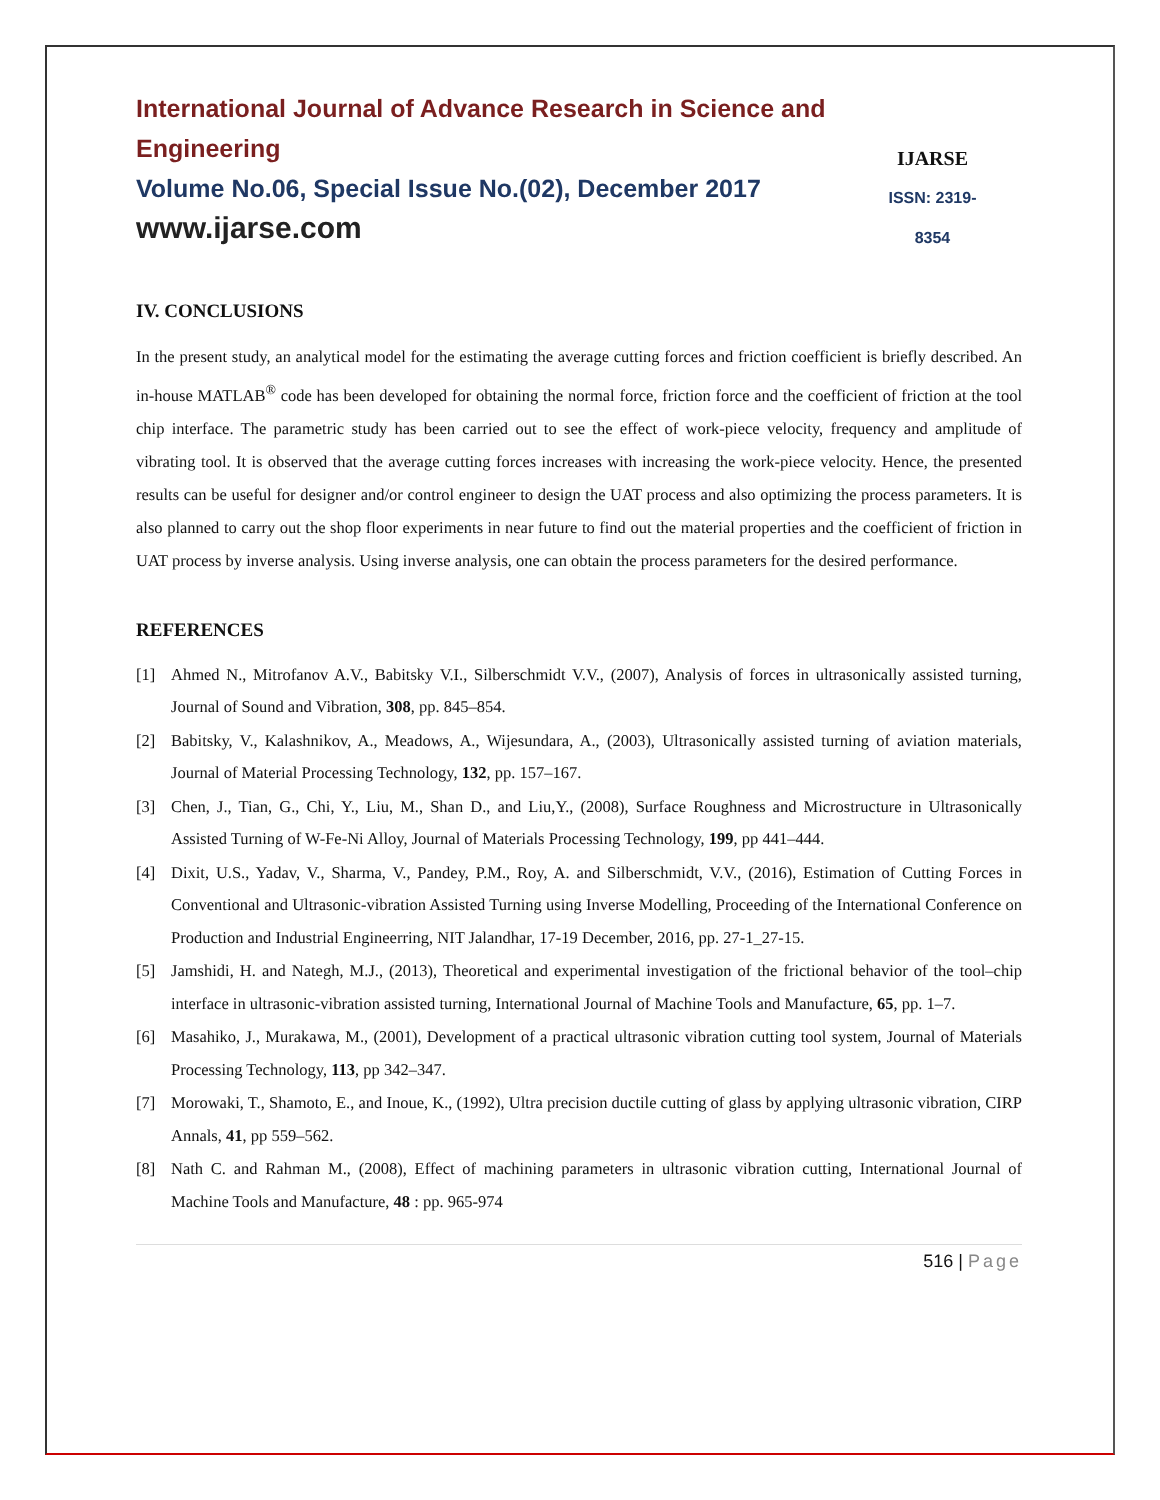International Journal of Advance Research in Science and Engineering
Volume No.06, Special Issue No.(02), December 2017
www.ijarse.com
IJARSE
ISSN: 2319-8354
IV. CONCLUSIONS
In the present study, an analytical model for the estimating the average cutting forces and friction coefficient is briefly described. An in-house MATLAB<sup>®</sup> code has been developed for obtaining the normal force, friction force and the coefficient of friction at the tool chip interface. The parametric study has been carried out to see the effect of work-piece velocity, frequency and amplitude of vibrating tool. It is observed that the average cutting forces increases with increasing the work-piece velocity. Hence, the presented results can be useful for designer and/or control engineer to design the UAT process and also optimizing the process parameters. It is also planned to carry out the shop floor experiments in near future to find out the material properties and the coefficient of friction in UAT process by inverse analysis. Using inverse analysis, one can obtain the process parameters for the desired performance.
REFERENCES
[1] Ahmed N., Mitrofanov A.V., Babitsky V.I., Silberschmidt V.V., (2007), Analysis of forces in ultrasonically assisted turning, Journal of Sound and Vibration, 308, pp. 845–854.
[2] Babitsky, V., Kalashnikov, A., Meadows, A., Wijesundara, A., (2003), Ultrasonically assisted turning of aviation materials, Journal of Material Processing Technology, 132, pp. 157–167.
[3] Chen, J., Tian, G., Chi, Y., Liu, M., Shan D., and Liu,Y., (2008), Surface Roughness and Microstructure in Ultrasonically Assisted Turning of W-Fe-Ni Alloy, Journal of Materials Processing Technology, 199, pp 441–444.
[4] Dixit, U.S., Yadav, V., Sharma, V., Pandey, P.M., Roy, A. and Silberschmidt, V.V., (2016), Estimation of Cutting Forces in Conventional and Ultrasonic-vibration Assisted Turning using Inverse Modelling, Proceeding of the International Conference on Production and Industrial Engineerring, NIT Jalandhar, 17-19 December, 2016, pp. 27-1_27-15.
[5] Jamshidi, H. and Nategh, M.J., (2013), Theoretical and experimental investigation of the frictional behavior of the tool–chip interface in ultrasonic-vibration assisted turning, International Journal of Machine Tools and Manufacture, 65, pp. 1–7.
[6] Masahiko, J., Murakawa, M., (2001), Development of a practical ultrasonic vibration cutting tool system, Journal of Materials Processing Technology, 113, pp 342–347.
[7] Morowaki, T., Shamoto, E., and Inoue, K., (1992), Ultra precision ductile cutting of glass by applying ultrasonic vibration, CIRP Annals, 41, pp 559–562.
[8] Nath C. and Rahman M., (2008), Effect of machining parameters in ultrasonic vibration cutting, International Journal of Machine Tools and Manufacture, 48 : pp. 965-974
516 | Page